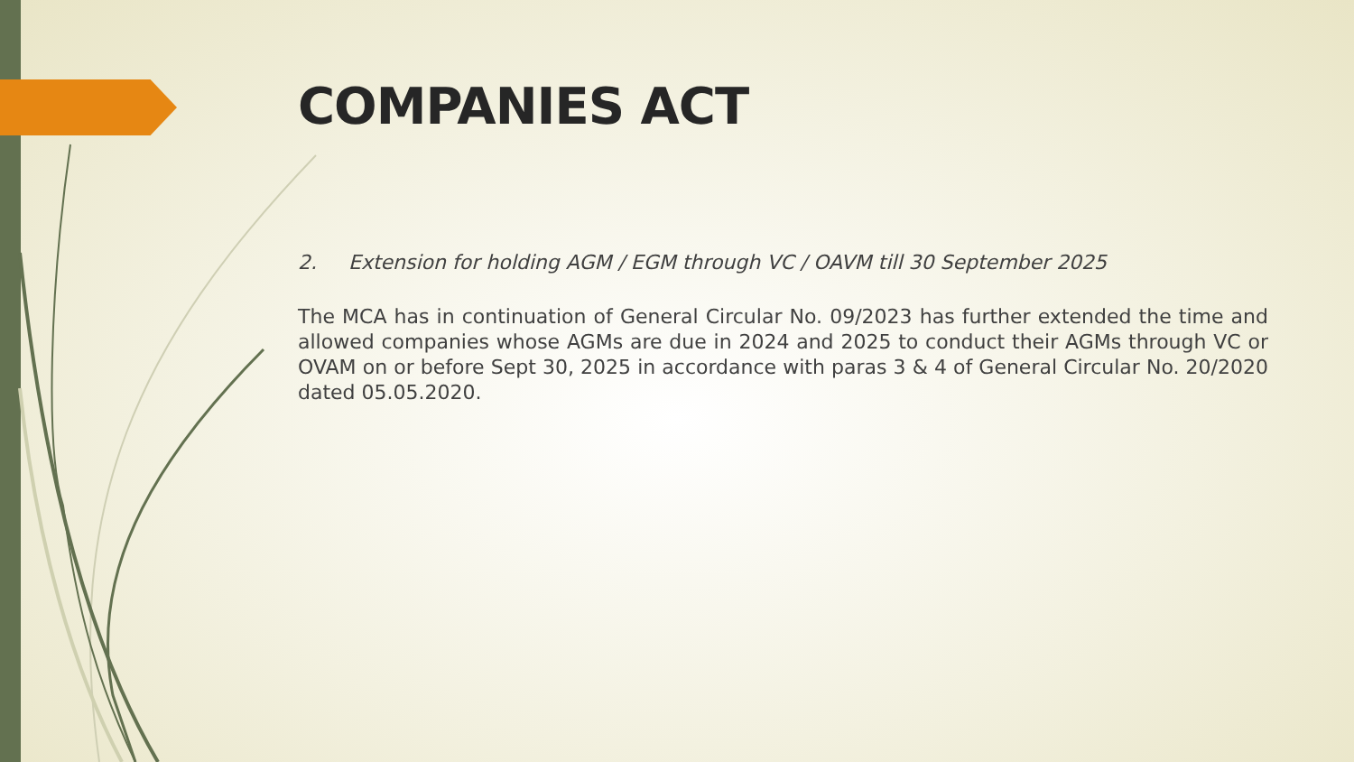COMPANIES ACT
2. Extension for holding AGM / EGM through VC / OAVM till 30 September 2025
The MCA has in continuation of General Circular No. 09/2023 has further extended the time and allowed companies whose AGMs are due in 2024 and 2025 to conduct their AGMs through VC or OVAM on or before Sept 30, 2025 in accordance with paras 3 & 4 of General Circular No. 20/2020 dated 05.05.2020.